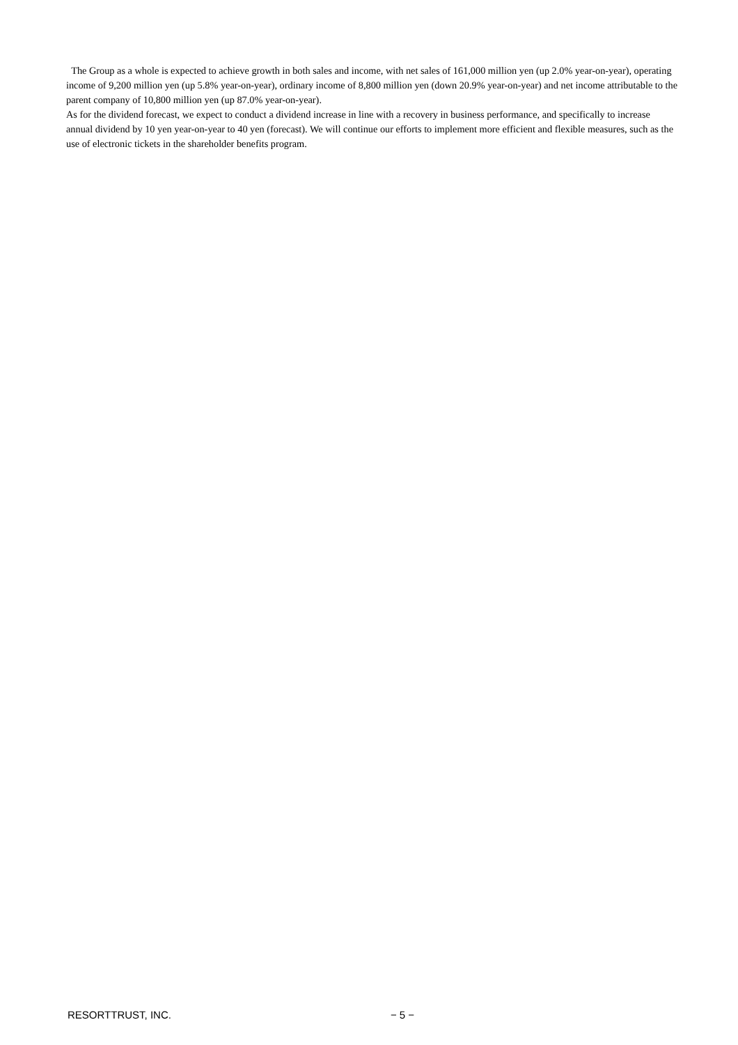The Group as a whole is expected to achieve growth in both sales and income, with net sales of 161,000 million yen (up 2.0% year-on-year), operating income of 9,200 million yen (up 5.8% year-on-year), ordinary income of 8,800 million yen (down 20.9% year-on-year) and net income attributable to the parent company of 10,800 million yen (up 87.0% year-on-year).
As for the dividend forecast, we expect to conduct a dividend increase in line with a recovery in business performance, and specifically to increase annual dividend by 10 yen year-on-year to 40 yen (forecast). We will continue our efforts to implement more efficient and flexible measures, such as the use of electronic tickets in the shareholder benefits program.
RESORTTRUST, INC. − 5 −